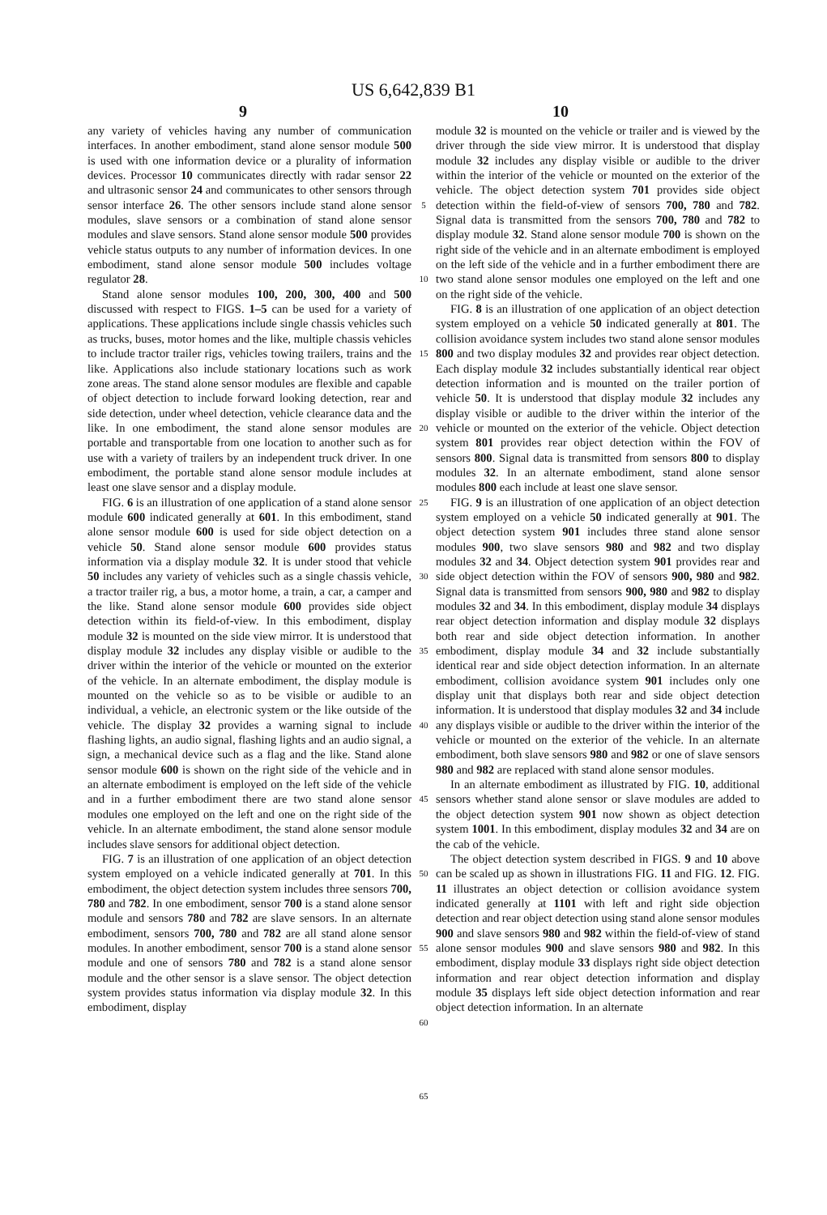US 6,642,839 B1
9 10
any variety of vehicles having any number of communication interfaces. In another embodiment, stand alone sensor module 500 is used with one information device or a plurality of information devices. Processor 10 communicates directly with radar sensor 22 and ultrasonic sensor 24 and communicates to other sensors through sensor interface 26. The other sensors include stand alone sensor modules, slave sensors or a combination of stand alone sensor modules and slave sensors. Stand alone sensor module 500 provides vehicle status outputs to any number of information devices. In one embodiment, stand alone sensor module 500 includes voltage regulator 28.
Stand alone sensor modules 100, 200, 300, 400 and 500 discussed with respect to FIGS. 1–5 can be used for a variety of applications. These applications include single chassis vehicles such as trucks, buses, motor homes and the like, multiple chassis vehicles to include tractor trailer rigs, vehicles towing trailers, trains and the like. Applications also include stationary locations such as work zone areas. The stand alone sensor modules are flexible and capable of object detection to include forward looking detection, rear and side detection, under wheel detection, vehicle clearance data and the like. In one embodiment, the stand alone sensor modules are portable and transportable from one location to another such as for use with a variety of trailers by an independent truck driver. In one embodiment, the portable stand alone sensor module includes at least one slave sensor and a display module.
FIG. 6 is an illustration of one application of a stand alone sensor module 600 indicated generally at 601. In this embodiment, stand alone sensor module 600 is used for side object detection on a vehicle 50. Stand alone sensor module 600 provides status information via a display module 32. It is under stood that vehicle 50 includes any variety of vehicles such as a single chassis vehicle, a tractor trailer rig, a bus, a motor home, a train, a car, a camper and the like. Stand alone sensor module 600 provides side object detection within its field-of-view. In this embodiment, display module 32 is mounted on the side view mirror. It is understood that display module 32 includes any display visible or audible to the driver within the interior of the vehicle or mounted on the exterior of the vehicle. In an alternate embodiment, the display module is mounted on the vehicle so as to be visible or audible to an individual, a vehicle, an electronic system or the like outside of the vehicle. The display 32 provides a warning signal to include flashing lights, an audio signal, flashing lights and an audio signal, a sign, a mechanical device such as a flag and the like. Stand alone sensor module 600 is shown on the right side of the vehicle and in an alternate embodiment is employed on the left side of the vehicle and in a further embodiment there are two stand alone sensor modules one employed on the left and one on the right side of the vehicle. In an alternate embodiment, the stand alone sensor module includes slave sensors for additional object detection.
FIG. 7 is an illustration of one application of an object detection system employed on a vehicle indicated generally at 701. In this embodiment, the object detection system includes three sensors 700, 780 and 782. In one embodiment, sensor 700 is a stand alone sensor module and sensors 780 and 782 are slave sensors. In an alternate embodiment, sensors 700, 780 and 782 are all stand alone sensor modules. In another embodiment, sensor 700 is a stand alone sensor module and one of sensors 780 and 782 is a stand alone sensor module and the other sensor is a slave sensor. The object detection system provides status information via display module 32. In this embodiment, display
5
10
15
20
25
30
35
40
45
50
55
60
65
module 32 is mounted on the vehicle or trailer and is viewed by the driver through the side view mirror. It is understood that display module 32 includes any display visible or audible to the driver within the interior of the vehicle or mounted on the exterior of the vehicle. The object detection system 701 provides side object detection within the field-of-view of sensors 700, 780 and 782. Signal data is transmitted from the sensors 700, 780 and 782 to display module 32. Stand alone sensor module 700 is shown on the right side of the vehicle and in an alternate embodiment is employed on the left side of the vehicle and in a further embodiment there are two stand alone sensor modules one employed on the left and one on the right side of the vehicle.
FIG. 8 is an illustration of one application of an object detection system employed on a vehicle 50 indicated generally at 801. The collision avoidance system includes two stand alone sensor modules 800 and two display modules 32 and provides rear object detection. Each display module 32 includes substantially identical rear object detection information and is mounted on the trailer portion of vehicle 50. It is understood that display module 32 includes any display visible or audible to the driver within the interior of the vehicle or mounted on the exterior of the vehicle. Object detection system 801 provides rear object detection within the FOV of sensors 800. Signal data is transmitted from sensors 800 to display modules 32. In an alternate embodiment, stand alone sensor modules 800 each include at least one slave sensor.
FIG. 9 is an illustration of one application of an object detection system employed on a vehicle 50 indicated generally at 901. The object detection system 901 includes three stand alone sensor modules 900, two slave sensors 980 and 982 and two display modules 32 and 34. Object detection system 901 provides rear and side object detection within the FOV of sensors 900, 980 and 982. Signal data is transmitted from sensors 900, 980 and 982 to display modules 32 and 34. In this embodiment, display module 34 displays rear object detection information and display module 32 displays both rear and side object detection information. In another embodiment, display module 34 and 32 include substantially identical rear and side object detection information. In an alternate embodiment, collision avoidance system 901 includes only one display unit that displays both rear and side object detection information. It is understood that display modules 32 and 34 include any displays visible or audible to the driver within the interior of the vehicle or mounted on the exterior of the vehicle. In an alternate embodiment, both slave sensors 980 and 982 or one of slave sensors 980 and 982 are replaced with stand alone sensor modules.
In an alternate embodiment as illustrated by FIG. 10, additional sensors whether stand alone sensor or slave modules are added to the object detection system 901 now shown as object detection system 1001. In this embodiment, display modules 32 and 34 are on the cab of the vehicle.
The object detection system described in FIGS. 9 and 10 above can be scaled up as shown in illustrations FIG. 11 and FIG. 12. FIG. 11 illustrates an object detection or collision avoidance system indicated generally at 1101 with left and right side objection detection and rear object detection using stand alone sensor modules 900 and slave sensors 980 and 982 within the field-of-view of stand alone sensor modules 900 and slave sensors 980 and 982. In this embodiment, display module 33 displays right side object detection information and rear object detection information and display module 35 displays left side object detection information and rear object detection information. In an alternate